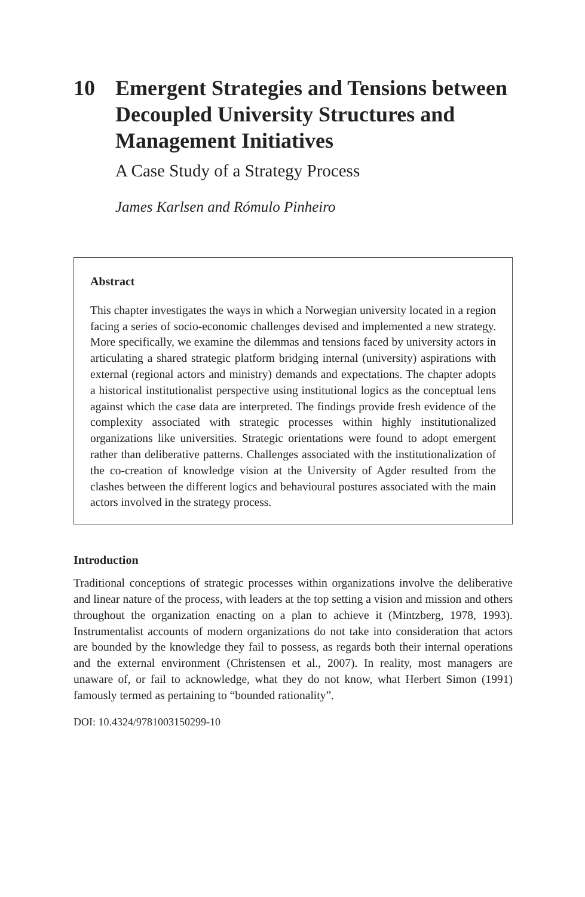10 Emergent Strategies and Tensions between Decoupled University Structures and Management Initiatives
A Case Study of a Strategy Process
James Karlsen and Rómulo Pinheiro
Abstract
This chapter investigates the ways in which a Norwegian university located in a region facing a series of socio-economic challenges devised and implemented a new strategy. More specifically, we examine the dilemmas and tensions faced by university actors in articulating a shared strategic platform bridging internal (university) aspirations with external (regional actors and ministry) demands and expectations. The chapter adopts a historical institutionalist perspective using institutional logics as the conceptual lens against which the case data are interpreted. The findings provide fresh evidence of the complexity associated with strategic processes within highly institutionalized organizations like universities. Strategic orientations were found to adopt emergent rather than deliberative patterns. Challenges associated with the institutionalization of the co-creation of knowledge vision at the University of Agder resulted from the clashes between the different logics and behavioural postures associated with the main actors involved in the strategy process.
Introduction
Traditional conceptions of strategic processes within organizations involve the deliberative and linear nature of the process, with leaders at the top setting a vision and mission and others throughout the organization enacting on a plan to achieve it (Mintzberg, 1978, 1993). Instrumentalist accounts of modern organizations do not take into consideration that actors are bounded by the knowledge they fail to possess, as regards both their internal operations and the external environment (Christensen et al., 2007). In reality, most managers are unaware of, or fail to acknowledge, what they do not know, what Herbert Simon (1991) famously termed as pertaining to “bounded rationality”.
DOI: 10.4324/9781003150299-10